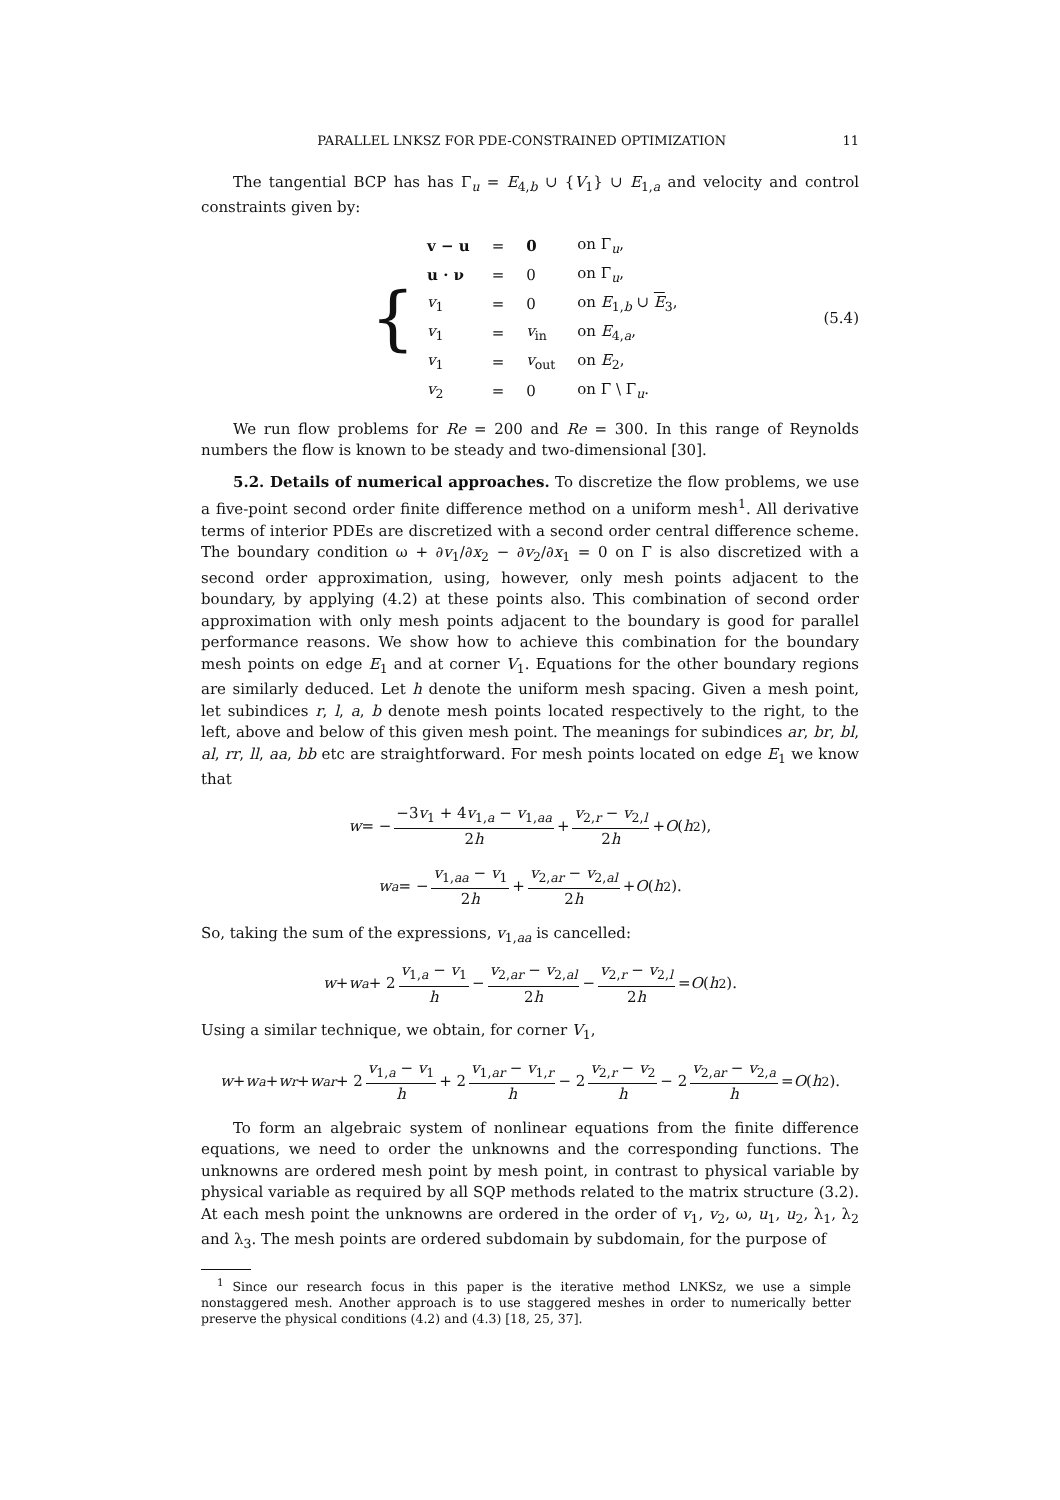PARALLEL LNKSZ FOR PDE-CONSTRAINED OPTIMIZATION 11
The tangential BCP has has Γ<sub>u</sub> = E<sub>4,b</sub> ∪ {V<sub>1</sub>} ∪ E<sub>1,a</sub> and velocity and control constraints given by:
{
| v − u | = | 0 | on Γ<sub>u</sub>, |
| u · ν | = | 0 | on Γ<sub>u</sub>, |
| v<sub>1</sub> | = | 0 | on E<sub>1,b</sub> ∪ E<sub>3</sub>, |
| v<sub>1</sub> | = | v<sub>in</sub> | on E<sub>4,a</sub>, |
| v<sub>1</sub> | = | v<sub>out</sub> | on E<sub>2</sub>, |
| v<sub>2</sub> | = | 0 | on Γ \ Γ<sub>u</sub>. |
(5.4)
We run flow problems for Re = 200 and Re = 300. In this range of Reynolds numbers the flow is known to be steady and two-dimensional [30].
5.2. Details of numerical approaches. To discretize the flow problems, we use a five-point second order finite difference method on a uniform mesh<sup>1</sup>. All derivative terms of interior PDEs are discretized with a second order central difference scheme. The boundary condition ω + ∂v<sub>1</sub>/∂x<sub>2</sub> − ∂v<sub>2</sub>/∂x<sub>1</sub> = 0 on Γ is also discretized with a second order approximation, using, however, only mesh points adjacent to the boundary, by applying (4.2) at these points also. This combination of second order approximation with only mesh points adjacent to the boundary is good for parallel performance reasons. We show how to achieve this combination for the boundary mesh points on edge E<sub>1</sub> and at corner V<sub>1</sub>. Equations for the other boundary regions are similarly deduced. Let h denote the uniform mesh spacing. Given a mesh point, let subindices r, l, a, b denote mesh points located respectively to the right, to the left, above and below of this given mesh point. The meanings for subindices ar, br, bl, al, rr, ll, aa, bb etc are straightforward. For mesh points located on edge E<sub>1</sub> we know that
w = − −3v<sub>1</sub> + 4v<sub>1,a</sub> − v<sub>1,aa</sub> 2h + v<sub>2,r</sub> − v<sub>2,l</sub> 2h + O (h<sup>2</sup>),
w<sub>a</sub> = − v<sub>1,aa</sub> − v<sub>1</sub> 2h + v<sub>2,ar</sub> − v<sub>2,al</sub> 2h + O (h<sup>2</sup>).
So, taking the sum of the expressions, v<sub>1,aa</sub> is cancelled:
w + w<sub>a</sub> + 2 v<sub>1,a</sub> − v<sub>1</sub> h − v<sub>2,ar</sub> − v<sub>2,al</sub> 2h − v<sub>2,r</sub> − v<sub>2,l</sub> 2h = O (h<sup>2</sup>).
Using a similar technique, we obtain, for corner V<sub>1</sub>,
w + w<sub>a</sub> + w<sub>r</sub> + w<sub>ar</sub> + 2 v<sub>1,a</sub> − v<sub>1</sub> h + 2 v<sub>1,ar</sub> − v<sub>1,r</sub> h − 2 v<sub>2,r</sub> − v<sub>2</sub> h − 2 v<sub>2,ar</sub> − v<sub>2,a</sub> h = O (h<sup>2</sup>).
To form an algebraic system of nonlinear equations from the finite difference equations, we need to order the unknowns and the corresponding functions. The unknowns are ordered mesh point by mesh point, in contrast to physical variable by physical variable as required by all SQP methods related to the matrix structure (3.2). At each mesh point the unknowns are ordered in the order of v<sub>1</sub>, v<sub>2</sub>, ω, u<sub>1</sub>, u<sub>2</sub>, λ<sub>1</sub>, λ<sub>2</sub> and λ<sub>3</sub>. The mesh points are ordered subdomain by subdomain, for the purpose of
<sup>1</sup> Since our research focus in this paper is the iterative method LNKSz, we use a simple nonstaggered mesh. Another approach is to use staggered meshes in order to numerically better preserve the physical conditions (4.2) and (4.3) [18, 25, 37].